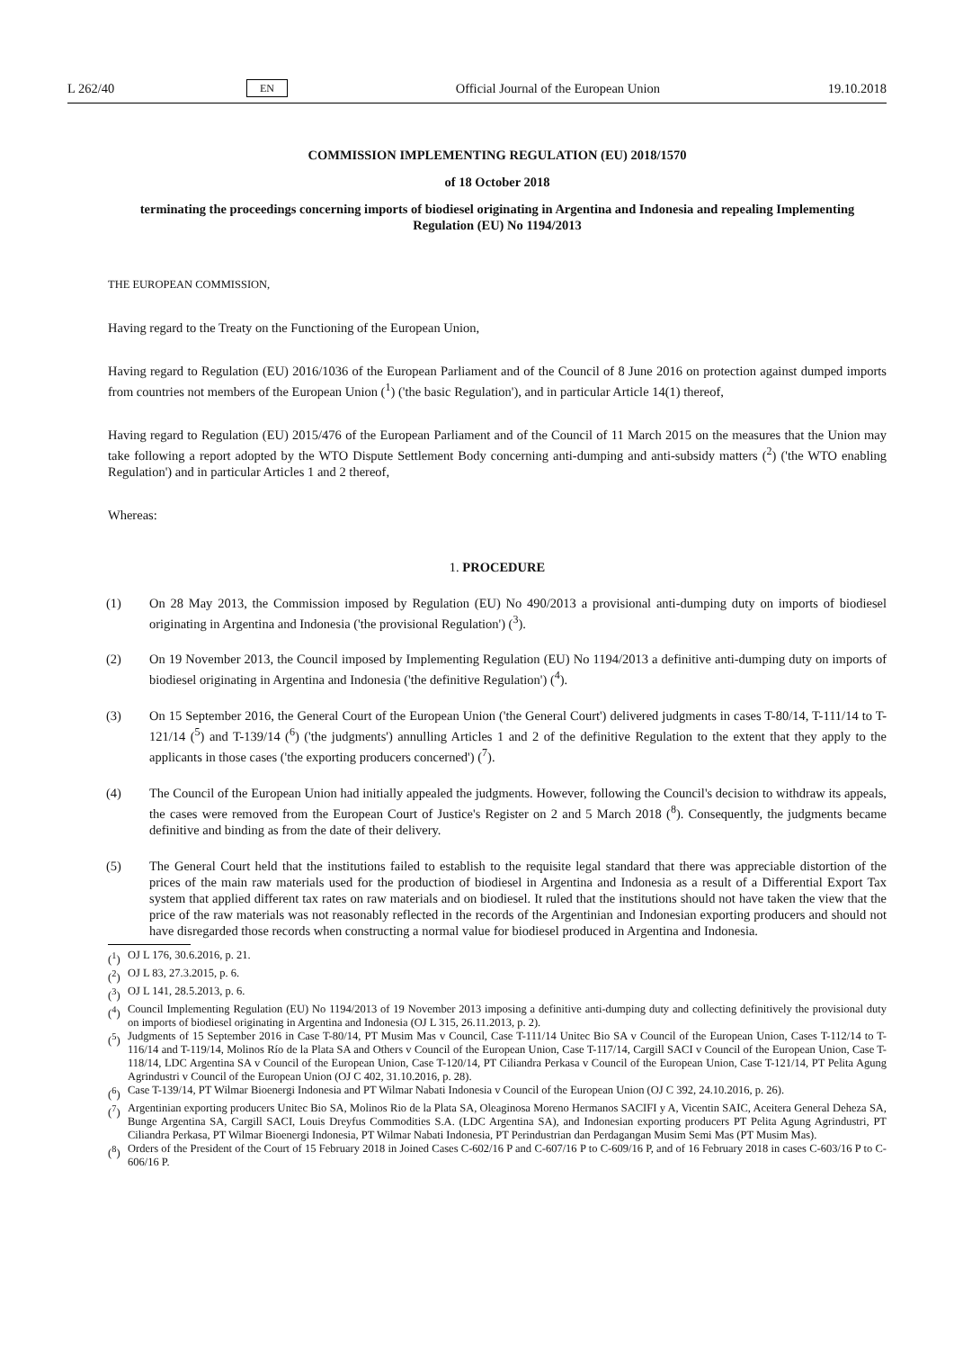L 262/40 EN Official Journal of the European Union 19.10.2018
COMMISSION IMPLEMENTING REGULATION (EU) 2018/1570
of 18 October 2018
terminating the proceedings concerning imports of biodiesel originating in Argentina and Indonesia and repealing Implementing Regulation (EU) No 1194/2013
THE EUROPEAN COMMISSION,
Having regard to the Treaty on the Functioning of the European Union,
Having regard to Regulation (EU) 2016/1036 of the European Parliament and of the Council of 8 June 2016 on protection against dumped imports from countries not members of the European Union (<sup>1</sup>) ('the basic Regulation'), and in particular Article 14(1) thereof,
Having regard to Regulation (EU) 2015/476 of the European Parliament and of the Council of 11 March 2015 on the measures that the Union may take following a report adopted by the WTO Dispute Settlement Body concerning anti-dumping and anti-subsidy matters (<sup>2</sup>) ('the WTO enabling Regulation') and in particular Articles 1 and 2 thereof,
Whereas:
1. PROCEDURE
(1) On 28 May 2013, the Commission imposed by Regulation (EU) No 490/2013 a provisional anti-dumping duty on imports of biodiesel originating in Argentina and Indonesia ('the provisional Regulation') (<sup>3</sup>).
(2) On 19 November 2013, the Council imposed by Implementing Regulation (EU) No 1194/2013 a definitive anti-dumping duty on imports of biodiesel originating in Argentina and Indonesia ('the definitive Regulation') (<sup>4</sup>).
(3) On 15 September 2016, the General Court of the European Union ('the General Court') delivered judgments in cases T-80/14, T-111/14 to T-121/14 (<sup>5</sup>) and T-139/14 (<sup>6</sup>) ('the judgments') annulling Articles 1 and 2 of the definitive Regulation to the extent that they apply to the applicants in those cases ('the exporting producers concerned') (<sup>7</sup>).
(4) The Council of the European Union had initially appealed the judgments. However, following the Council's decision to withdraw its appeals, the cases were removed from the European Court of Justice's Register on 2 and 5 March 2018 (<sup>8</sup>). Consequently, the judgments became definitive and binding as from the date of their delivery.
(5) The General Court held that the institutions failed to establish to the requisite legal standard that there was appreciable distortion of the prices of the main raw materials used for the production of biodiesel in Argentina and Indonesia as a result of a Differential Export Tax system that applied different tax rates on raw materials and on biodiesel. It ruled that the institutions should not have taken the view that the price of the raw materials was not reasonably reflected in the records of the Argentinian and Indonesian exporting producers and should not have disregarded those records when constructing a normal value for biodiesel produced in Argentina and Indonesia.
(<sup>1</sup>)
OJ L 176, 30.6.2016, p. 21.
(<sup>2</sup>)
OJ L 83, 27.3.2015, p. 6.
(<sup>3</sup>)
OJ L 141, 28.5.2013, p. 6.
(<sup>4</sup>)
Council Implementing Regulation (EU) No 1194/2013 of 19 November 2013 imposing a definitive anti-dumping duty and collecting definitively the provisional duty on imports of biodiesel originating in Argentina and Indonesia (OJ L 315, 26.11.2013, p. 2).
(<sup>5</sup>)
Judgments of 15 September 2016 in Case T-80/14, PT Musim Mas v Council, Case T-111/14 Unitec Bio SA v Council of the European Union, Cases T-112/14 to T-116/14 and T-119/14, Molinos Río de la Plata SA and Others v Council of the European Union, Case T-117/14, Cargill SACI v Council of the European Union, Case T-118/14, LDC Argentina SA v Council of the European Union, Case T-120/14, PT Ciliandra Perkasa v Council of the European Union, Case T-121/14, PT Pelita Agung Agrindustri v Council of the European Union (OJ C 402, 31.10.2016, p. 28).
(<sup>6</sup>)
Case T-139/14, PT Wilmar Bioenergi Indonesia and PT Wilmar Nabati Indonesia v Council of the European Union (OJ C 392, 24.10.2016, p. 26).
(<sup>7</sup>)
Argentinian exporting producers Unitec Bio SA, Molinos Rio de la Plata SA, Oleaginosa Moreno Hermanos SACIFI y A, Vicentin SAIC, Aceitera General Deheza SA, Bunge Argentina SA, Cargill SACI, Louis Dreyfus Commodities S.A. (LDC Argentina SA), and Indonesian exporting producers PT Pelita Agung Agrindustri, PT Ciliandra Perkasa, PT Wilmar Bioenergi Indonesia, PT Wilmar Nabati Indonesia, PT Perindustrian dan Perdagangan Musim Semi Mas (PT Musim Mas).
(<sup>8</sup>)
Orders of the President of the Court of 15 February 2018 in Joined Cases C-602/16 P and C-607/16 P to C-609/16 P, and of 16 February 2018 in cases C-603/16 P to C-606/16 P.